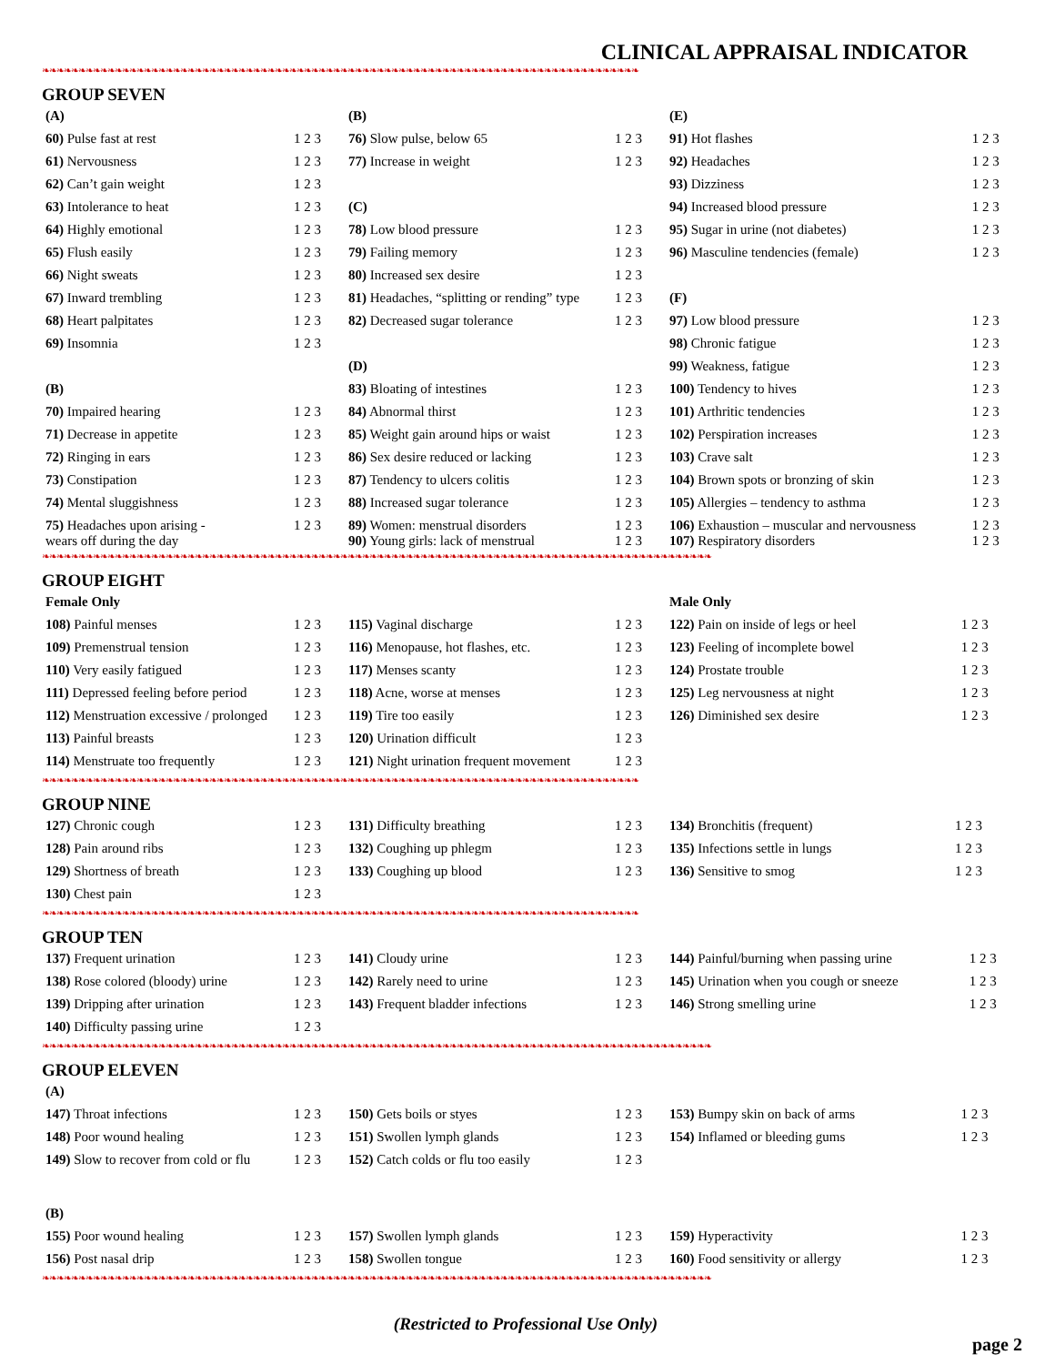CLINICAL APPRAISAL INDICATOR
❧❧❧❧❧❧❧❧❧❧❧❧❧❧❧❧❧❧❧❧❧❧❧❧❧❧❧❧❧❧❧❧❧❧❧❧❧❧❧❧❧❧❧❧❧❧❧❧❧❧❧❧❧❧❧❧❧❧❧❧❧❧❧❧❧❧❧❧❧❧❧❧❧❧❧❧❧❧❧❧❧❧
GROUP SEVEN
| (A) | | (B) | | (E) | |
| 60) Pulse fast at rest | 1 2 3 | 76) Slow pulse, below 65 | 1 2 3 | 91) Hot flashes | 1 2 3 |
| 61) Nervousness | 1 2 3 | 77) Increase in weight | 1 2 3 | 92) Headaches | 1 2 3 |
| 62) Can’t gain weight | 1 2 3 | | | 93) Dizziness | 1 2 3 |
| 63) Intolerance to heat | 1 2 3 | (C) | | 94) Increased blood pressure | 1 2 3 |
| 64) Highly emotional | 1 2 3 | 78) Low blood pressure | 1 2 3 | 95) Sugar in urine (not diabetes) | 1 2 3 |
| 65) Flush easily | 1 2 3 | 79) Failing memory | 1 2 3 | 96) Masculine tendencies (female) | 1 2 3 |
| 66) Night sweats | 1 2 3 | 80) Increased sex desire | 1 2 3 | | |
| 67) Inward trembling | 1 2 3 | 81) Headaches, “splitting or rending” type | 1 2 3 | (F) | |
| 68) Heart palpitates | 1 2 3 | 82) Decreased sugar tolerance | 1 2 3 | 97) Low blood pressure | 1 2 3 |
| 69) Insomnia | 1 2 3 | | | 98) Chronic fatigue | 1 2 3 |
| | | (D) | | 99) Weakness, fatigue | 1 2 3 |
| (B) | | 83) Bloating of intestines | 1 2 3 | 100) Tendency to hives | 1 2 3 |
| 70) Impaired hearing | 1 2 3 | 84) Abnormal thirst | 1 2 3 | 101) Arthritic tendencies | 1 2 3 |
| 71) Decrease in appetite | 1 2 3 | 85) Weight gain around hips or waist | 1 2 3 | 102) Perspiration increases | 1 2 3 |
| 72) Ringing in ears | 1 2 3 | 86) Sex desire reduced or lacking | 1 2 3 | 103) Crave salt | 1 2 3 |
| 73) Constipation | 1 2 3 | 87) Tendency to ulcers colitis | 1 2 3 | 104) Brown spots or bronzing of skin | 1 2 3 |
| 74) Mental sluggishness | 1 2 3 | 88) Increased sugar tolerance | 1 2 3 | 105) Allergies – tendency to asthma | 1 2 3 |
| 75) Headaches upon arising - wears off during the day | 1 2 3 | 89) Women: menstrual disorders 90) Young girls: lack of menstrual | 1 2 3 1 2 3 | 106) Exhaustion – muscular and nervousness 107) Respiratory disorders | 1 2 3 1 2 3 |
❧❧❧❧❧❧❧❧❧❧❧❧❧❧❧❧❧❧❧❧❧❧❧❧❧❧❧❧❧❧❧❧❧❧❧❧❧❧❧❧❧❧❧❧❧❧❧❧❧❧❧❧❧❧❧❧❧❧❧❧❧❧❧❧❧❧❧❧❧❧❧❧❧❧❧❧❧❧❧❧❧❧❧❧❧❧❧❧❧❧❧❧
GROUP EIGHT
| Female Only | | | | Male Only | |
| 108) Painful menses | 1 2 3 | 115) Vaginal discharge | 1 2 3 | 122) Pain on inside of legs or heel | 1 2 3 |
| 109) Premenstrual tension | 1 2 3 | 116) Menopause, hot flashes, etc. | 1 2 3 | 123) Feeling of incomplete bowel | 1 2 3 |
| 110) Very easily fatigued | 1 2 3 | 117) Menses scanty | 1 2 3 | 124) Prostate trouble | 1 2 3 |
| 111) Depressed feeling before period | 1 2 3 | 118) Acne, worse at menses | 1 2 3 | 125) Leg nervousness at night | 1 2 3 |
| 112) Menstruation excessive / prolonged | 1 2 3 | 119) Tire too easily | 1 2 3 | 126) Diminished sex desire | 1 2 3 |
| 113) Painful breasts | 1 2 3 | 120) Urination difficult | 1 2 3 | | |
| 114) Menstruate too frequently | 1 2 3 | 121) Night urination frequent movement | 1 2 3 | | |
❧❧❧❧❧❧❧❧❧❧❧❧❧❧❧❧❧❧❧❧❧❧❧❧❧❧❧❧❧❧❧❧❧❧❧❧❧❧❧❧❧❧❧❧❧❧❧❧❧❧❧❧❧❧❧❧❧❧❧❧❧❧❧❧❧❧❧❧❧❧❧❧❧❧❧❧❧❧❧❧❧❧
GROUP NINE
| 127) Chronic cough | 1 2 3 | 131) Difficulty breathing | 1 2 3 | 134) Bronchitis (frequent) | 1 2 3 |
| 128) Pain around ribs | 1 2 3 | 132) Coughing up phlegm | 1 2 3 | 135) Infections settle in lungs | 1 2 3 |
| 129) Shortness of breath | 1 2 3 | 133) Coughing up blood | 1 2 3 | 136) Sensitive to smog | 1 2 3 |
| 130) Chest pain | 1 2 3 | | | | |
❧❧❧❧❧❧❧❧❧❧❧❧❧❧❧❧❧❧❧❧❧❧❧❧❧❧❧❧❧❧❧❧❧❧❧❧❧❧❧❧❧❧❧❧❧❧❧❧❧❧❧❧❧❧❧❧❧❧❧❧❧❧❧❧❧❧❧❧❧❧❧❧❧❧❧❧❧❧❧❧❧❧
GROUP TEN
| 137) Frequent urination | 1 2 3 | 141) Cloudy urine | 1 2 3 | 144) Painful/burning when passing urine | 1 2 3 |
| 138) Rose colored (bloody) urine | 1 2 3 | 142) Rarely need to urine | 1 2 3 | 145) Urination when you cough or sneeze | 1 2 3 |
| 139) Dripping after urination | 1 2 3 | 143) Frequent bladder infections | 1 2 3 | 146) Strong smelling urine | 1 2 3 |
| 140) Difficulty passing urine | 1 2 3 | | | | |
❧❧❧❧❧❧❧❧❧❧❧❧❧❧❧❧❧❧❧❧❧❧❧❧❧❧❧❧❧❧❧❧❧❧❧❧❧❧❧❧❧❧❧❧❧❧❧❧❧❧❧❧❧❧❧❧❧❧❧❧❧❧❧❧❧❧❧❧❧❧❧❧❧❧❧❧❧❧❧❧❧❧❧❧❧❧❧❧❧❧❧❧
GROUP ELEVEN
| (A) | | | | | |
| 147) Throat infections | 1 2 3 | 150) Gets boils or styes | 1 2 3 | 153) Bumpy skin on back of arms | 1 2 3 |
| 148) Poor wound healing | 1 2 3 | 151) Swollen lymph glands | 1 2 3 | 154) Inflamed or bleeding gums | 1 2 3 |
| 149) Slow to recover from cold or flu | 1 2 3 | 152) Catch colds or flu too easily | 1 2 3 | | |
| (B) | | | | | |
| 155) Poor wound healing | 1 2 3 | 157) Swollen lymph glands | 1 2 3 | 159) Hyperactivity | 1 2 3 |
| 156) Post nasal drip | 1 2 3 | 158) Swollen tongue | 1 2 3 | 160) Food sensitivity or allergy | 1 2 3 |
❧❧❧❧❧❧❧❧❧❧❧❧❧❧❧❧❧❧❧❧❧❧❧❧❧❧❧❧❧❧❧❧❧❧❧❧❧❧❧❧❧❧❧❧❧❧❧❧❧❧❧❧❧❧❧❧❧❧❧❧❧❧❧❧❧❧❧❧❧❧❧❧❧❧❧❧❧❧❧❧❧❧❧❧❧❧❧❧❧❧❧❧
(Restricted to Professional Use Only)
page 2